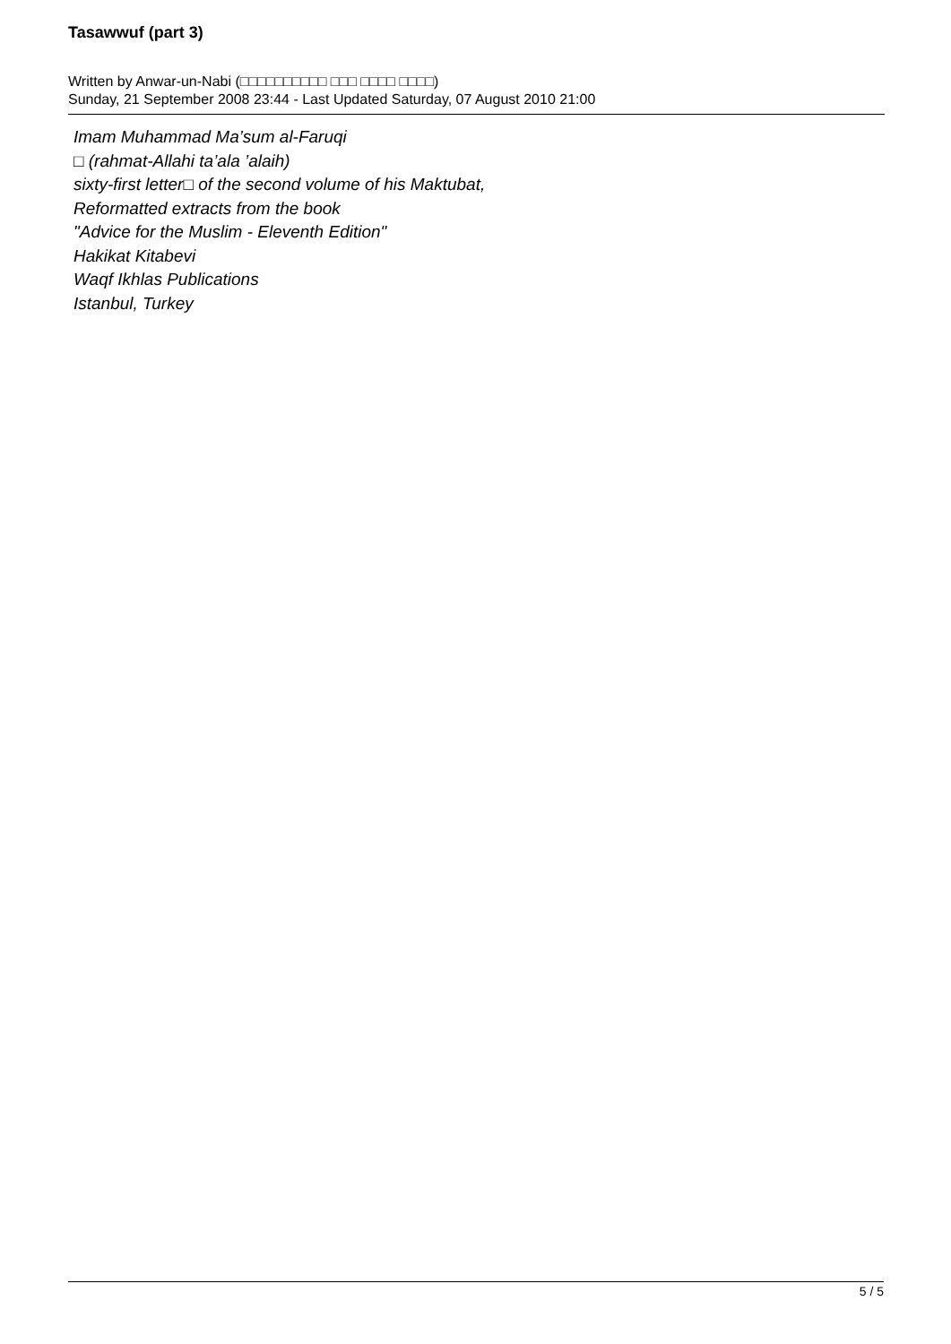Tasawwuf (part 3)
Written by Anwar-un-Nabi (□□□□□□□□□□ □□□ □□□□ □□□□)
Sunday, 21 September 2008 23:44 - Last Updated Saturday, 07 August 2010 21:00
Imam Muhammad Ma’sum al-Faruqi
□ (rahmat-Allahi ta’ala ’alaih)
sixty-first letter□ of the second volume of his Maktubat,
Reformatted extracts from the book
"Advice for the Muslim - Eleventh Edition"
Hakikat Kitabevi
Waqf Ikhlas Publications
Istanbul, Turkey
5 / 5